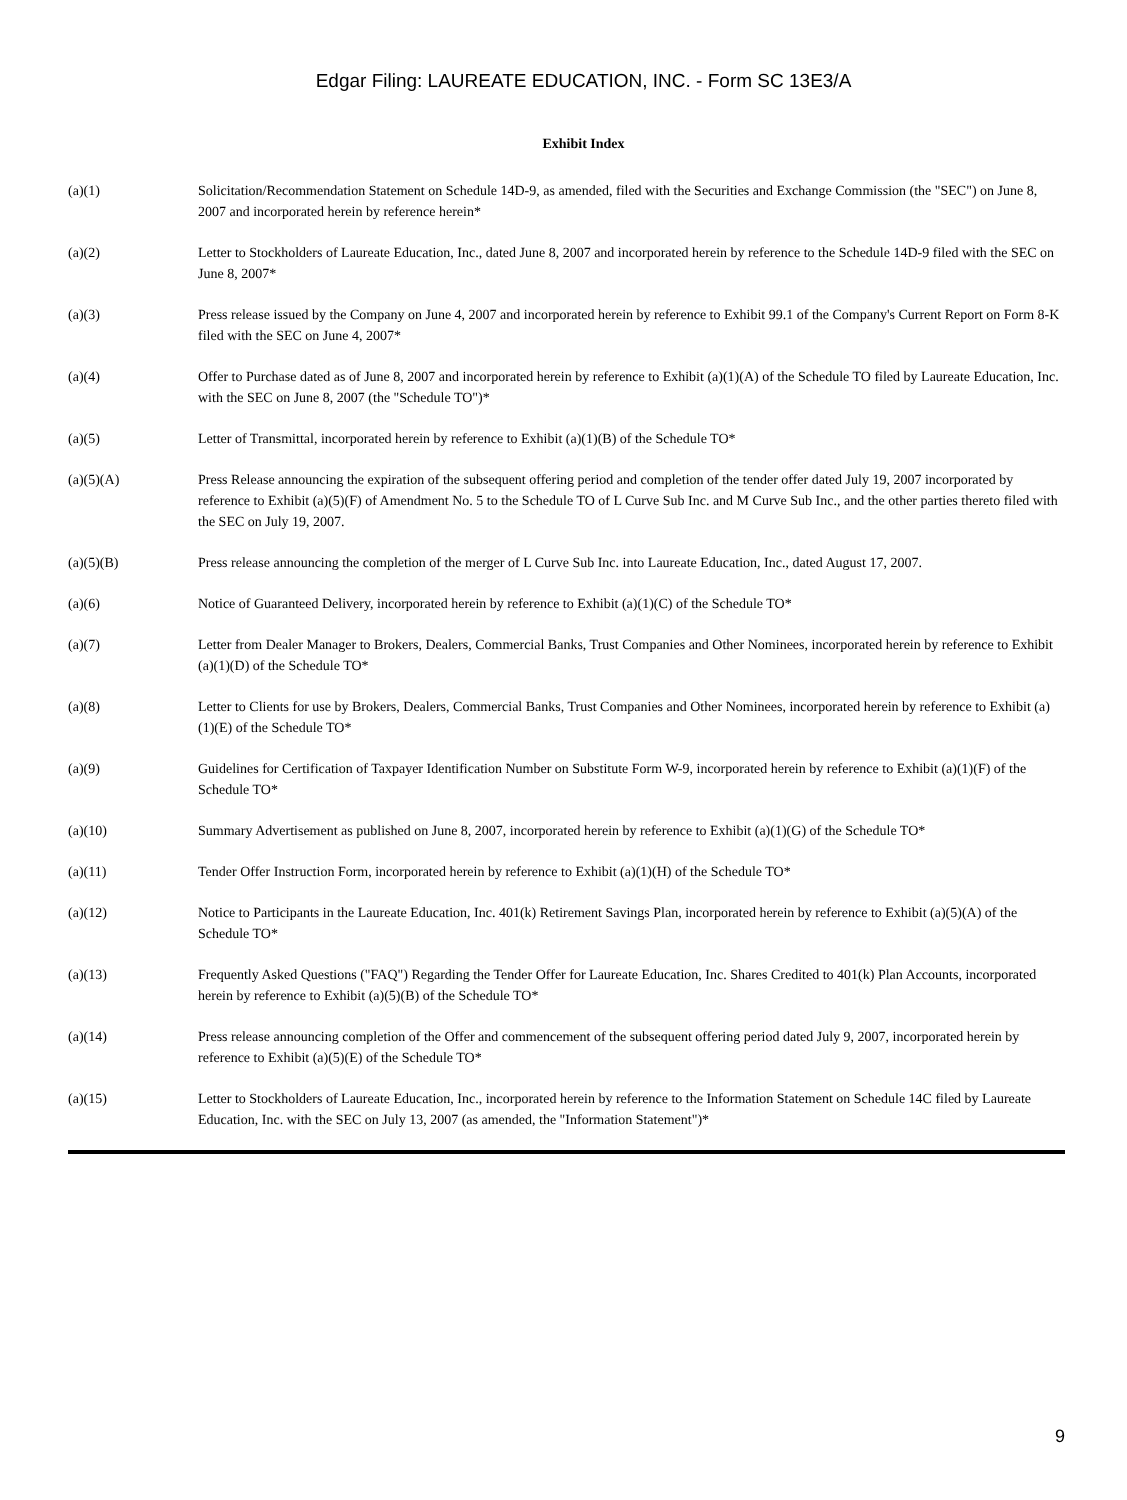Edgar Filing: LAUREATE EDUCATION, INC. - Form SC 13E3/A
Exhibit Index
(a)(1) Solicitation/Recommendation Statement on Schedule 14D-9, as amended, filed with the Securities and Exchange Commission (the "SEC") on June 8, 2007 and incorporated herein by reference herein*
(a)(2) Letter to Stockholders of Laureate Education, Inc., dated June 8, 2007 and incorporated herein by reference to the Schedule 14D-9 filed with the SEC on June 8, 2007*
(a)(3) Press release issued by the Company on June 4, 2007 and incorporated herein by reference to Exhibit 99.1 of the Company's Current Report on Form 8-K filed with the SEC on June 4, 2007*
(a)(4) Offer to Purchase dated as of June 8, 2007 and incorporated herein by reference to Exhibit (a)(1)(A) of the Schedule TO filed by Laureate Education, Inc. with the SEC on June 8, 2007 (the "Schedule TO")*
(a)(5) Letter of Transmittal, incorporated herein by reference to Exhibit (a)(1)(B) of the Schedule TO*
(a)(5)(A) Press Release announcing the expiration of the subsequent offering period and completion of the tender offer dated July 19, 2007 incorporated by reference to Exhibit (a)(5)(F) of Amendment No. 5 to the Schedule TO of L Curve Sub Inc. and M Curve Sub Inc., and the other parties thereto filed with the SEC on July 19, 2007.
(a)(5)(B) Press release announcing the completion of the merger of L Curve Sub Inc. into Laureate Education, Inc., dated August 17, 2007.
(a)(6) Notice of Guaranteed Delivery, incorporated herein by reference to Exhibit (a)(1)(C) of the Schedule TO*
(a)(7) Letter from Dealer Manager to Brokers, Dealers, Commercial Banks, Trust Companies and Other Nominees, incorporated herein by reference to Exhibit (a)(1)(D) of the Schedule TO*
(a)(8) Letter to Clients for use by Brokers, Dealers, Commercial Banks, Trust Companies and Other Nominees, incorporated herein by reference to Exhibit (a)(1)(E) of the Schedule TO*
(a)(9) Guidelines for Certification of Taxpayer Identification Number on Substitute Form W-9, incorporated herein by reference to Exhibit (a)(1)(F) of the Schedule TO*
(a)(10) Summary Advertisement as published on June 8, 2007, incorporated herein by reference to Exhibit (a)(1)(G) of the Schedule TO*
(a)(11) Tender Offer Instruction Form, incorporated herein by reference to Exhibit (a)(1)(H) of the Schedule TO*
(a)(12) Notice to Participants in the Laureate Education, Inc. 401(k) Retirement Savings Plan, incorporated herein by reference to Exhibit (a)(5)(A) of the Schedule TO*
(a)(13) Frequently Asked Questions ("FAQ") Regarding the Tender Offer for Laureate Education, Inc. Shares Credited to 401(k) Plan Accounts, incorporated herein by reference to Exhibit (a)(5)(B) of the Schedule TO*
(a)(14) Press release announcing completion of the Offer and commencement of the subsequent offering period dated July 9, 2007, incorporated herein by reference to Exhibit (a)(5)(E) of the Schedule TO*
(a)(15) Letter to Stockholders of Laureate Education, Inc., incorporated herein by reference to the Information Statement on Schedule 14C filed by Laureate Education, Inc. with the SEC on July 13, 2007 (as amended, the "Information Statement")*
9